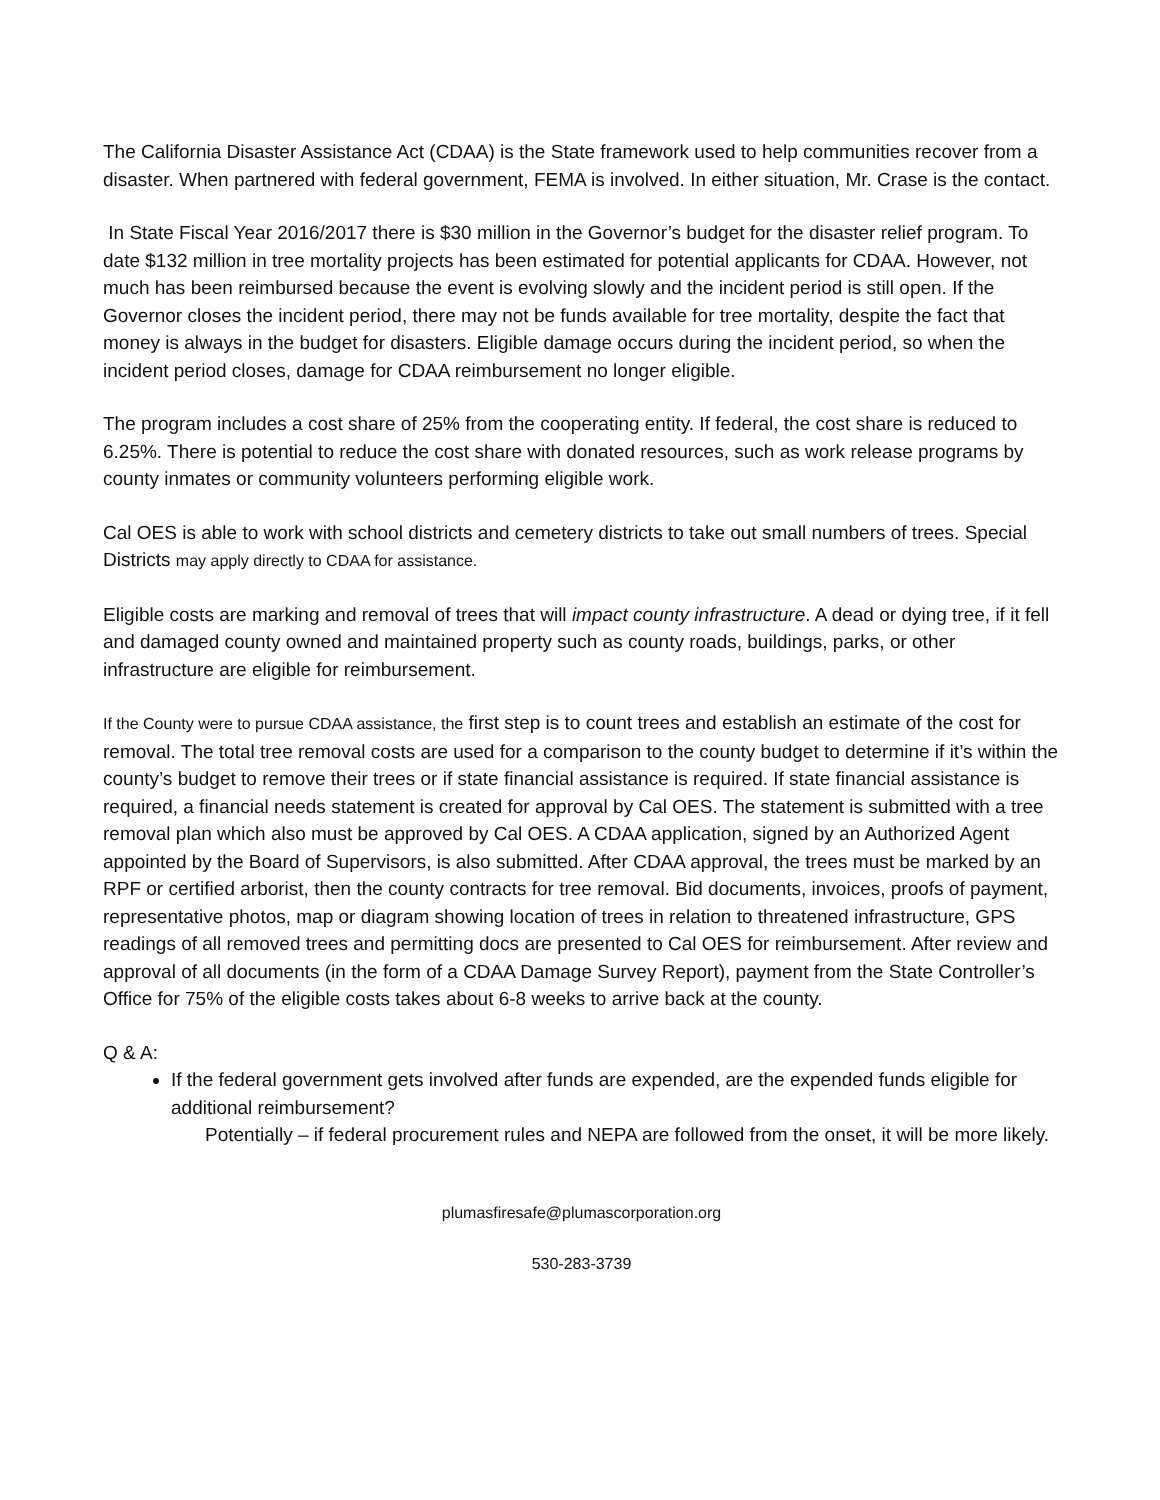The California Disaster Assistance Act (CDAA) is the State framework used to help communities recover from a disaster. When partnered with federal government, FEMA is involved. In either situation, Mr. Crase is the contact.
In State Fiscal Year 2016/2017 there is $30 million in the Governor’s budget for the disaster relief program. To date $132 million in tree mortality projects has been estimated for potential applicants for CDAA. However, not much has been reimbursed because the event is evolving slowly and the incident period is still open. If the Governor closes the incident period, there may not be funds available for tree mortality, despite the fact that money is always in the budget for disasters. Eligible damage occurs during the incident period, so when the incident period closes, damage for CDAA reimbursement no longer eligible.
The program includes a cost share of 25% from the cooperating entity. If federal, the cost share is reduced to 6.25%. There is potential to reduce the cost share with donated resources, such as work release programs by county inmates or community volunteers performing eligible work.
Cal OES is able to work with school districts and cemetery districts to take out small numbers of trees. Special Districts may apply directly to CDAA for assistance.
Eligible costs are marking and removal of trees that will impact county infrastructure. A dead or dying tree, if it fell and damaged county owned and maintained property such as county roads, buildings, parks, or other infrastructure are eligible for reimbursement.
If the County were to pursue CDAA assistance, the first step is to count trees and establish an estimate of the cost for removal. The total tree removal costs are used for a comparison to the county budget to determine if it’s within the county’s budget to remove their trees or if state financial assistance is required. If state financial assistance is required, a financial needs statement is created for approval by Cal OES. The statement is submitted with a tree removal plan which also must be approved by Cal OES. A CDAA application, signed by an Authorized Agent appointed by the Board of Supervisors, is also submitted. After CDAA approval, the trees must be marked by an RPF or certified arborist, then the county contracts for tree removal. Bid documents, invoices, proofs of payment, representative photos, map or diagram showing location of trees in relation to threatened infrastructure, GPS readings of all removed trees and permitting docs are presented to Cal OES for reimbursement. After review and approval of all documents (in the form of a CDAA Damage Survey Report), payment from the State Controller’s Office for 75% of the eligible costs takes about 6-8 weeks to arrive back at the county.
Q & A:
If the federal government gets involved after funds are expended, are the expended funds eligible for additional reimbursement?
Potentially – if federal procurement rules and NEPA are followed from the onset, it will be more likely.
plumasfiresafe@plumascorporation.org
530-283-3739